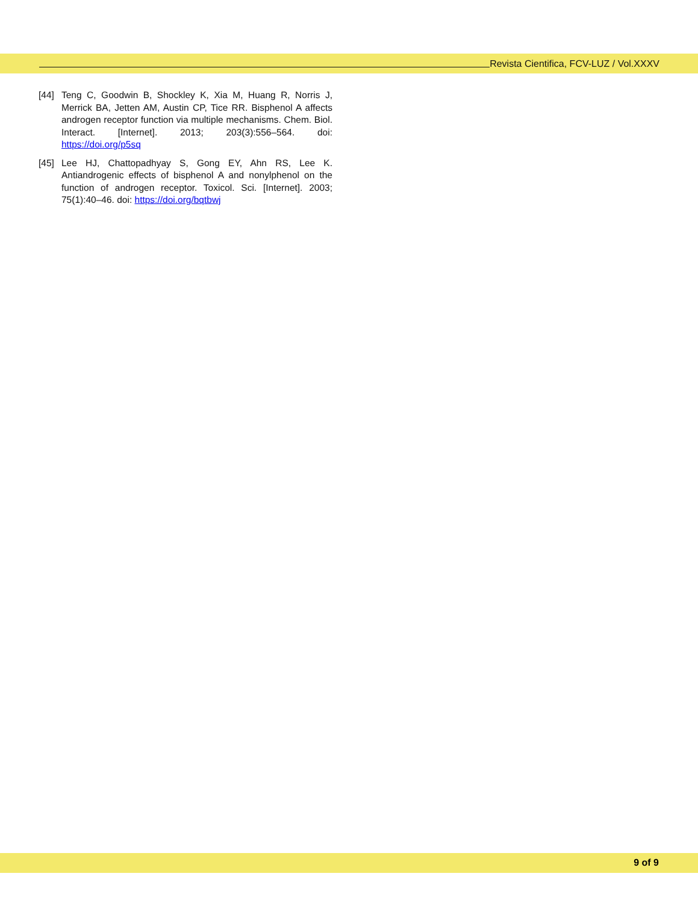Revista Cientifica, FCV-LUZ / Vol.XXXV
[44] Teng C, Goodwin B, Shockley K, Xia M, Huang R, Norris J, Merrick BA, Jetten AM, Austin CP, Tice RR. Bisphenol A affects androgen receptor function via multiple mechanisms. Chem. Biol. Interact. [Internet]. 2013; 203(3):556–564. doi: https://doi.org/p5sq
[45] Lee HJ, Chattopadhyay S, Gong EY, Ahn RS, Lee K. Antiandrogenic effects of bisphenol A and nonylphenol on the function of androgen receptor. Toxicol. Sci. [Internet]. 2003; 75(1):40–46. doi: https://doi.org/bqtbwj
9 of 9